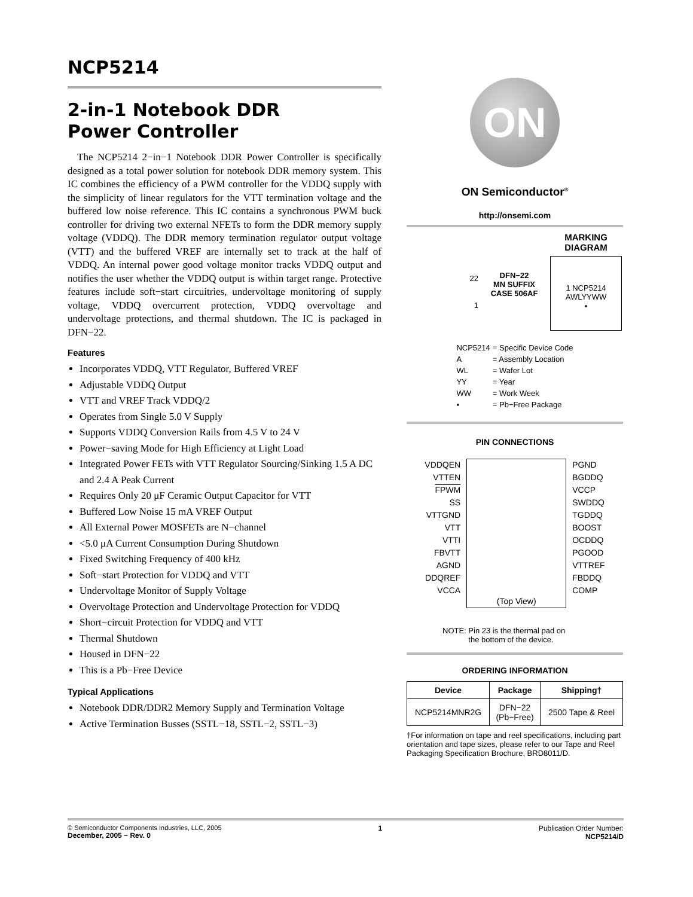NCP5214
2-in-1 Notebook DDR
Power Controller
The NCP5214 2−in−1 Notebook DDR Power Controller is specifically designed as a total power solution for notebook DDR memory system. This IC combines the efficiency of a PWM controller for the VDDQ supply with the simplicity of linear regulators for the VTT termination voltage and the buffered low noise reference. This IC contains a synchronous PWM buck controller for driving two external NFETs to form the DDR memory supply voltage (VDDQ). The DDR memory termination regulator output voltage (VTT) and the buffered VREF are internally set to track at the half of VDDQ. An internal power good voltage monitor tracks VDDQ output and notifies the user whether the VDDQ output is within target range. Protective features include soft−start circuitries, undervoltage monitoring of supply voltage, VDDQ overcurrent protection, VDDQ overvoltage and undervoltage protections, and thermal shutdown. The IC is packaged in DFN−22.
Features
Incorporates VDDQ, VTT Regulator, Buffered VREF
Adjustable VDDQ Output
VTT and VREF Track VDDQ/2
Operates from Single 5.0 V Supply
Supports VDDQ Conversion Rails from 4.5 V to 24 V
Power−saving Mode for High Efficiency at Light Load
Integrated Power FETs with VTT Regulator Sourcing/Sinking 1.5 A DC and 2.4 A Peak Current
Requires Only 20 μF Ceramic Output Capacitor for VTT
Buffered Low Noise 15 mA VREF Output
All External Power MOSFETs are N−channel
<5.0 μA Current Consumption During Shutdown
Fixed Switching Frequency of 400 kHz
Soft−start Protection for VDDQ and VTT
Undervoltage Monitor of Supply Voltage
Overvoltage Protection and Undervoltage Protection for VDDQ
Short−circuit Protection for VDDQ and VTT
Thermal Shutdown
Housed in DFN−22
This is a Pb−Free Device
Typical Applications
Notebook DDR/DDR2 Memory Supply and Termination Voltage
Active Termination Busses (SSTL−18, SSTL−2, SSTL−3)
ON
ON Semiconductor<sup>®</sup>
http://onsemi.com
22
1
DFN−22
MN SUFFIX
CASE 506AF
MARKING
DIAGRAM
1 NCP5214
AWLYYWW
▪
| NCP5214 | = Specific Device Code |
| A | = Assembly Location |
| WL | = Wafer Lot |
| YY | = Year |
| WW | = Work Week |
| ▪ | = Pb−Free Package |
PIN CONNECTIONS
VDDQEN
VTTEN
FPWM
SS
VTTGND
VTT
VTTI
FBVTT
AGND
DDQREF
VCCA
(Top View)
PGND
BGDDQ
VCCP
SWDDQ
TGDDQ
BOOST
OCDDQ
PGOOD
VTTREF
FBDDQ
COMP
NOTE: Pin 23 is the thermal pad on
the bottom of the device.
ORDERING INFORMATION
| Device | Package | Shipping† |
| --- | --- | --- |
| NCP5214MNR2G | DFN−22 (Pb−Free) | 2500 Tape & Reel |
†For information on tape and reel specifications, including part orientation and tape sizes, please refer to our Tape and Reel Packaging Specification Brochure, BRD8011/D.
© Semiconductor Components Industries, LLC, 2005
December, 2005 − Rev. 0
1 Publication Order Number:
NCP5214/D